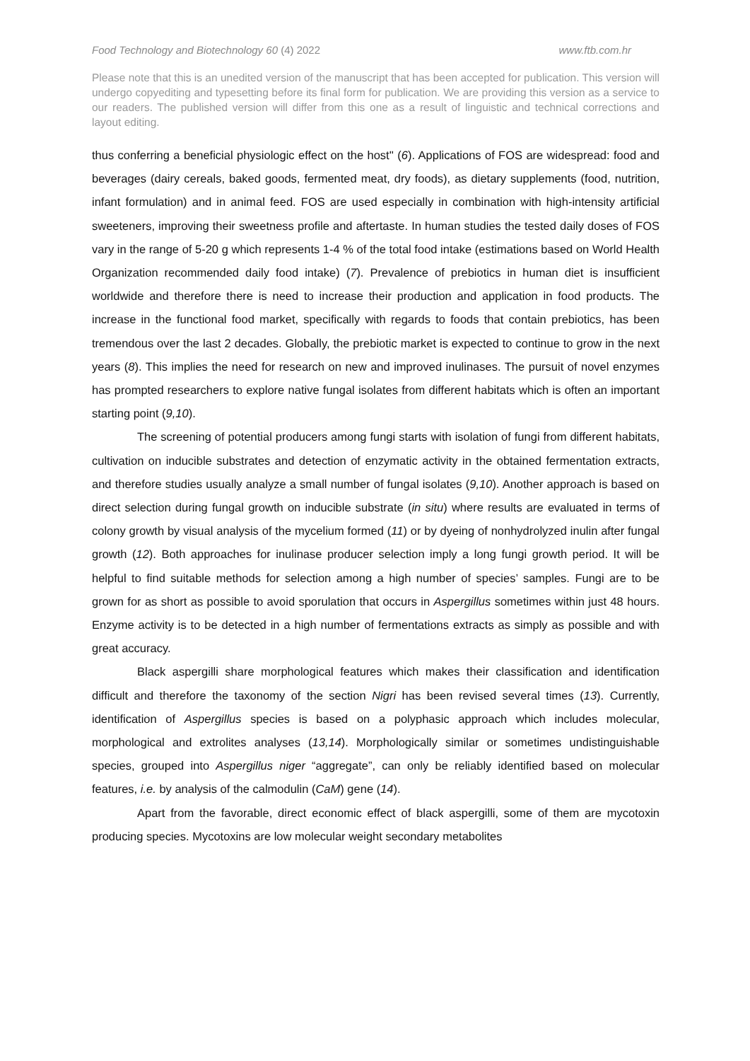Food Technology and Biotechnology 60 (4) 2022 www.ftb.com.hr
Please note that this is an unedited version of the manuscript that has been accepted for publication. This version will undergo copyediting and typesetting before its final form for publication. We are providing this version as a service to our readers. The published version will differ from this one as a result of linguistic and technical corrections and layout editing.
thus conferring a beneficial physiologic effect on the host'' (6). Applications of FOS are widespread: food and beverages (dairy cereals, baked goods, fermented meat, dry foods), as dietary supplements (food, nutrition, infant formulation) and in animal feed. FOS are used especially in combination with high-intensity artificial sweeteners, improving their sweetness profile and aftertaste. In human studies the tested daily doses of FOS vary in the range of 5-20 g which represents 1-4 % of the total food intake (estimations based on World Health Organization recommended daily food intake) (7). Prevalence of prebiotics in human diet is insufficient worldwide and therefore there is need to increase their production and application in food products. The increase in the functional food market, specifically with regards to foods that contain prebiotics, has been tremendous over the last 2 decades. Globally, the prebiotic market is expected to continue to grow in the next years (8). This implies the need for research on new and improved inulinases. The pursuit of novel enzymes has prompted researchers to explore native fungal isolates from different habitats which is often an important starting point (9,10).
The screening of potential producers among fungi starts with isolation of fungi from different habitats, cultivation on inducible substrates and detection of enzymatic activity in the obtained fermentation extracts, and therefore studies usually analyze a small number of fungal isolates (9,10). Another approach is based on direct selection during fungal growth on inducible substrate (in situ) where results are evaluated in terms of colony growth by visual analysis of the mycelium formed (11) or by dyeing of nonhydrolyzed inulin after fungal growth (12). Both approaches for inulinase producer selection imply a long fungi growth period. It will be helpful to find suitable methods for selection among a high number of species’ samples. Fungi are to be grown for as short as possible to avoid sporulation that occurs in Aspergillus sometimes within just 48 hours. Enzyme activity is to be detected in a high number of fermentations extracts as simply as possible and with great accuracy.
Black aspergilli share morphological features which makes their classification and identification difficult and therefore the taxonomy of the section Nigri has been revised several times (13). Currently, identification of Aspergillus species is based on a polyphasic approach which includes molecular, morphological and extrolites analyses (13,14). Morphologically similar or sometimes undistinguishable species, grouped into Aspergillus niger “aggregate”, can only be reliably identified based on molecular features, i.e. by analysis of the calmodulin (CaM) gene (14).
Apart from the favorable, direct economic effect of black aspergilli, some of them are mycotoxin producing species. Mycotoxins are low molecular weight secondary metabolites